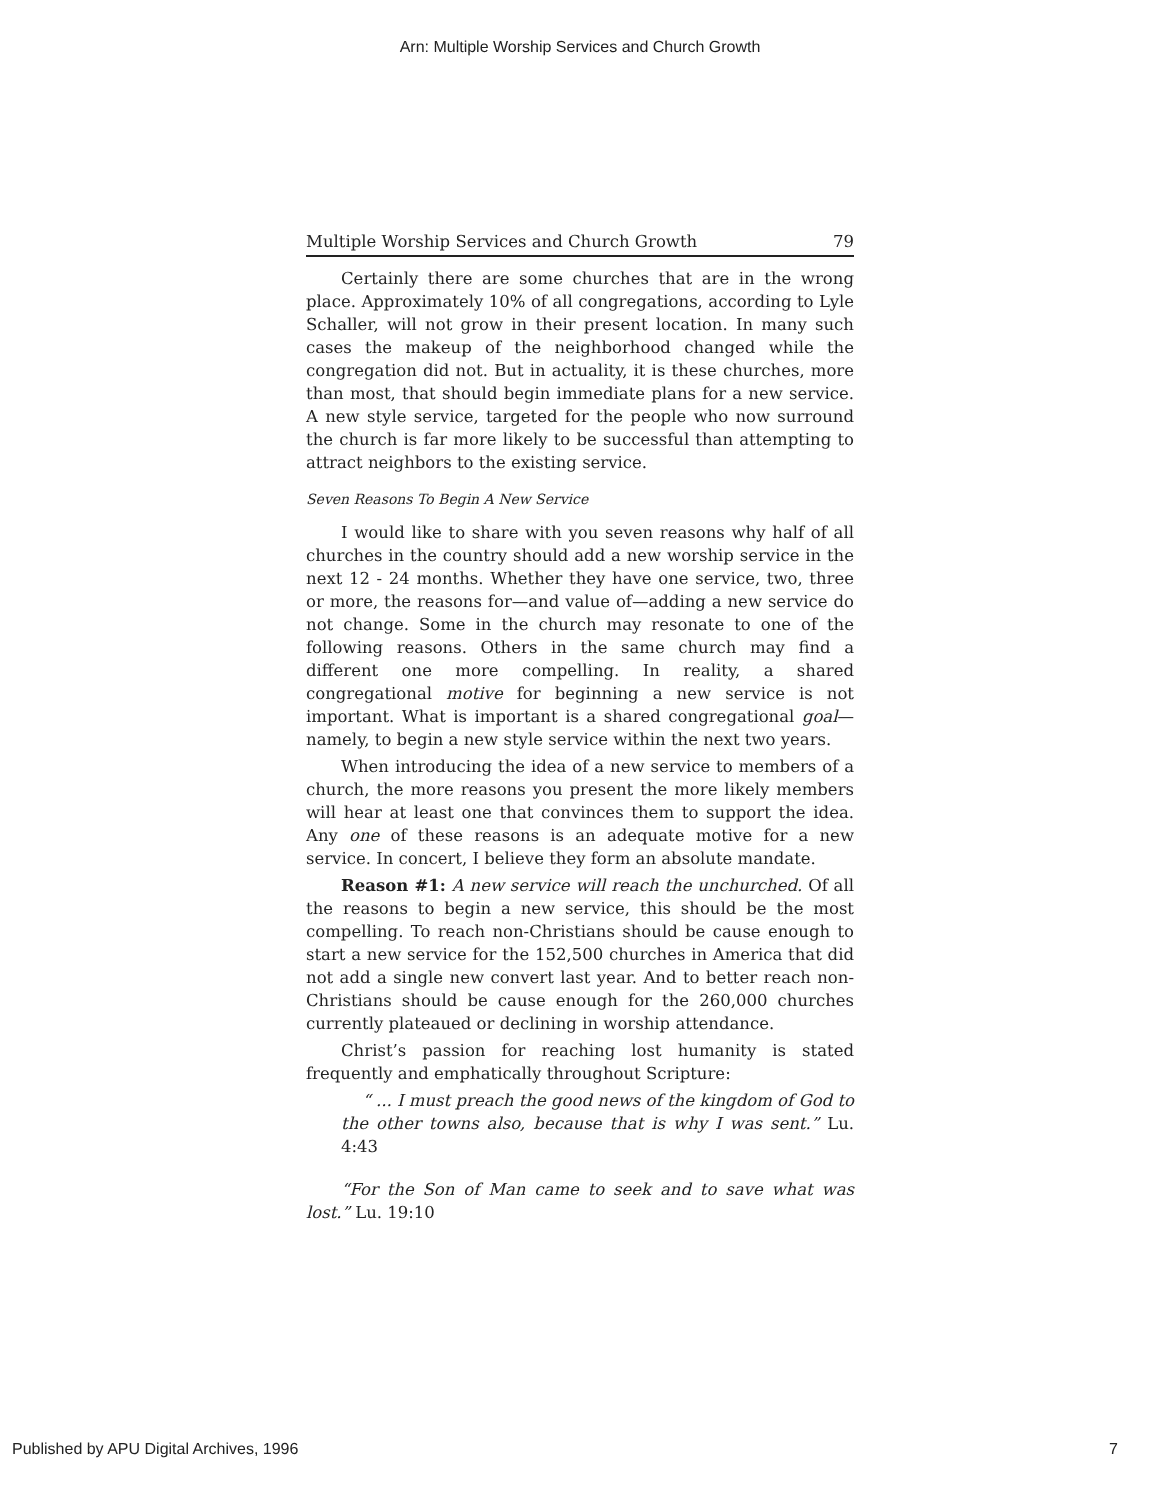Arn: Multiple Worship Services and Church Growth
Multiple Worship Services and Church Growth 79
Certainly there are some churches that are in the wrong place. Approximately 10% of all congregations, according to Lyle Schaller, will not grow in their present location. In many such cases the makeup of the neighborhood changed while the congregation did not. But in actuality, it is these churches, more than most, that should begin immediate plans for a new service. A new style service, targeted for the people who now surround the church is far more likely to be successful than attempting to attract neighbors to the existing service.
Seven Reasons To Begin A New Service
I would like to share with you seven reasons why half of all churches in the country should add a new worship service in the next 12 - 24 months. Whether they have one service, two, three or more, the reasons for—and value of—adding a new service do not change. Some in the church may resonate to one of the following reasons. Others in the same church may find a different one more compelling. In reality, a shared congregational motive for beginning a new service is not important. What is important is a shared congregational goal—namely, to begin a new style service within the next two years.
When introducing the idea of a new service to members of a church, the more reasons you present the more likely members will hear at least one that convinces them to support the idea. Any one of these reasons is an adequate motive for a new service. In concert, I believe they form an absolute mandate.
Reason #1: A new service will reach the unchurched. Of all the reasons to begin a new service, this should be the most compelling. To reach non-Christians should be cause enough to start a new service for the 152,500 churches in America that did not add a single new convert last year. And to better reach non-Christians should be cause enough for the 260,000 churches currently plateaued or declining in worship attendance.
Christ’s passion for reaching lost humanity is stated frequently and emphatically throughout Scripture:
“ ... I must preach the good news of the kingdom of God to the other towns also, because that is why I was sent.” Lu. 4:43
“For the Son of Man came to seek and to save what was lost.” Lu. 19:10
Published by APU Digital Archives, 1996 7